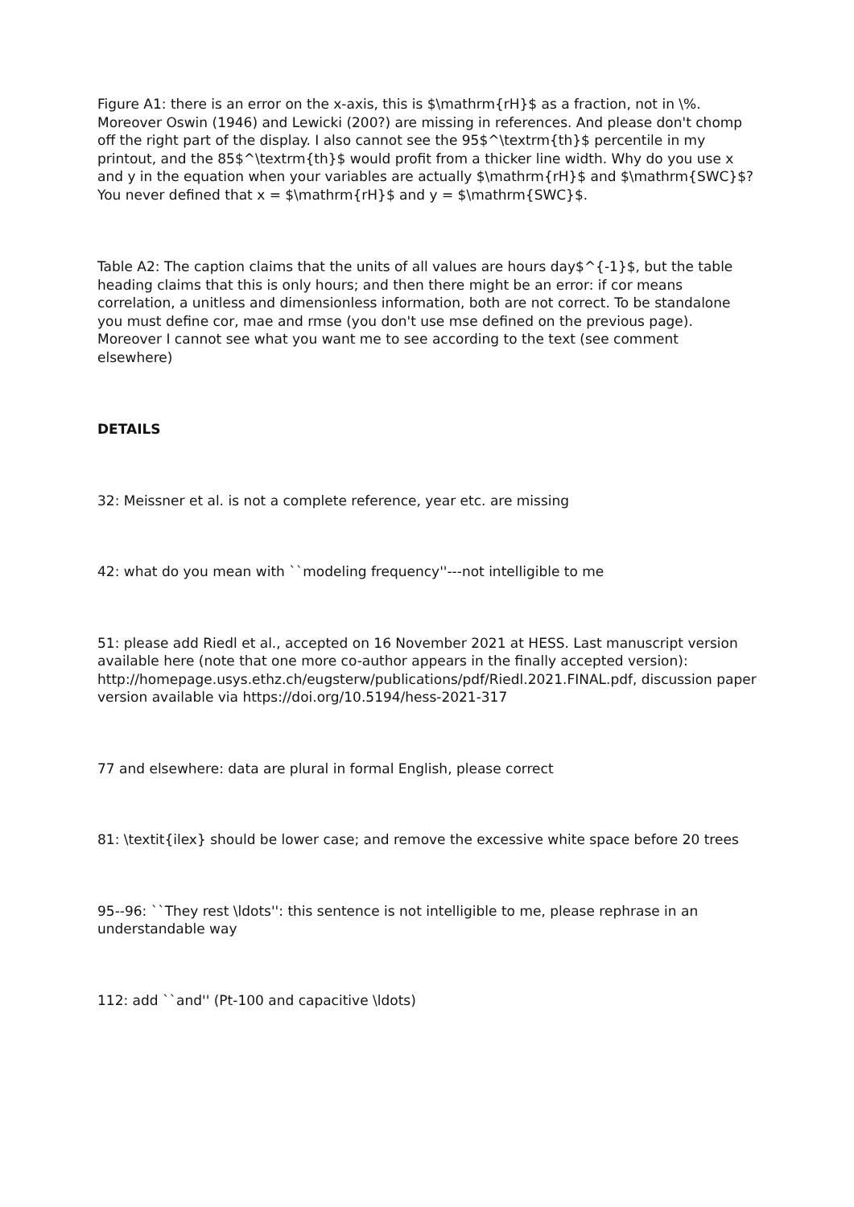Figure A1: there is an error on the x-axis, this is $\mathrm{rH}$ as a fraction, not in \%. Moreover Oswin (1946) and Lewicki (200?) are missing in references. And please don't chomp off the right part of the display. I also cannot see the 95$^\textrm{th}$ percentile in my printout, and the 85$^\textrm{th}$ would profit from a thicker line width. Why do you use x and y in the equation when your variables are actually $\mathrm{rH}$ and $\mathrm{SWC}$? You never defined that x = $\mathrm{rH}$ and y = $\mathrm{SWC}$.
Table A2: The caption claims that the units of all values are hours day$^{-1}$, but the table heading claims that this is only hours; and then there might be an error: if cor means correlation, a unitless and dimensionless information, both are not correct. To be standalone you must define cor, mae and rmse (you don't use mse defined on the previous page). Moreover I cannot see what you want me to see according to the text (see comment elsewhere)
DETAILS
32: Meissner et al. is not a complete reference, year etc. are missing
42: what do you mean with ``modeling frequency''---not intelligible to me
51: please add Riedl et al., accepted on 16 November 2021 at HESS. Last manuscript version available here (note that one more co-author appears in the finally accepted version): http://homepage.usys.ethz.ch/eugsterw/publications/pdf/Riedl.2021.FINAL.pdf, discussion paper version available via https://doi.org/10.5194/hess-2021-317
77 and elsewhere: data are plural in formal English, please correct
81: \textit{ilex} should be lower case; and remove the excessive white space before 20 trees
95--96: ``They rest \ldots'': this sentence is not intelligible to me, please rephrase in an understandable way
112: add ``and'' (Pt-100 and capacitive \ldots)